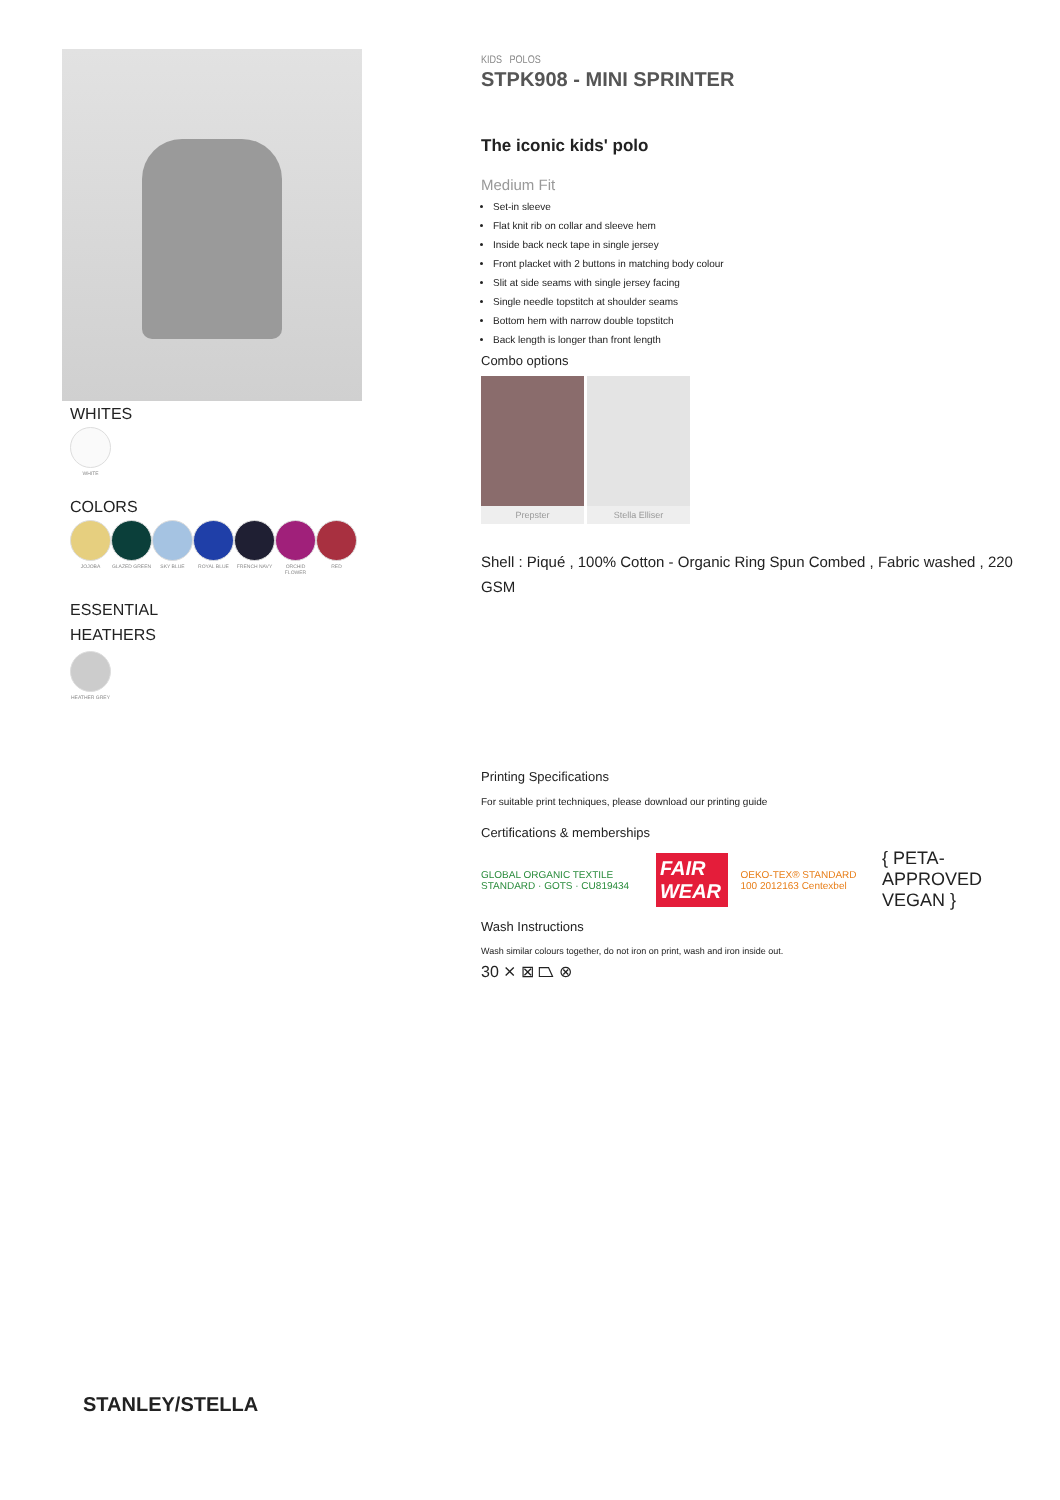WHITES
WHITE
COLORS
JOJOBA GLAZED GREEN SKY BLUE ROYAL BLUE FRENCH NAVY ORCHID FLOWER RED
ESSENTIAL
HEATHERS
HEATHER GREY
KIDS POLOS
STPK908 - MINI SPRINTER
The iconic kids' polo
Medium Fit
Set-in sleeve
Flat knit rib on collar and sleeve hem
Inside back neck tape in single jersey
Front placket with 2 buttons in matching body colour
Slit at side seams with single jersey facing
Single needle topstitch at shoulder seams
Bottom hem with narrow double topstitch
Back length is longer than front length
Combo options
Prepster Stella Elliser
Shell : Piqué , 100% Cotton - Organic Ring Spun Combed , Fabric washed , 220 GSM
Printing Specifications
For suitable print techniques, please download our printing guide
Certifications & memberships
GLOBAL ORGANIC TEXTILE STANDARD · GOTS · CU819434 FAIR WEAR OEKO-TEX® STANDARD 100 2012163 Centexbel { PETA-APPROVED VEGAN }
Wash Instructions
Wash similar colours together, do not iron on print, wash and iron inside out.
30 ⨯ ⊠ ⏢ ⊗
STANLEY/STELLA